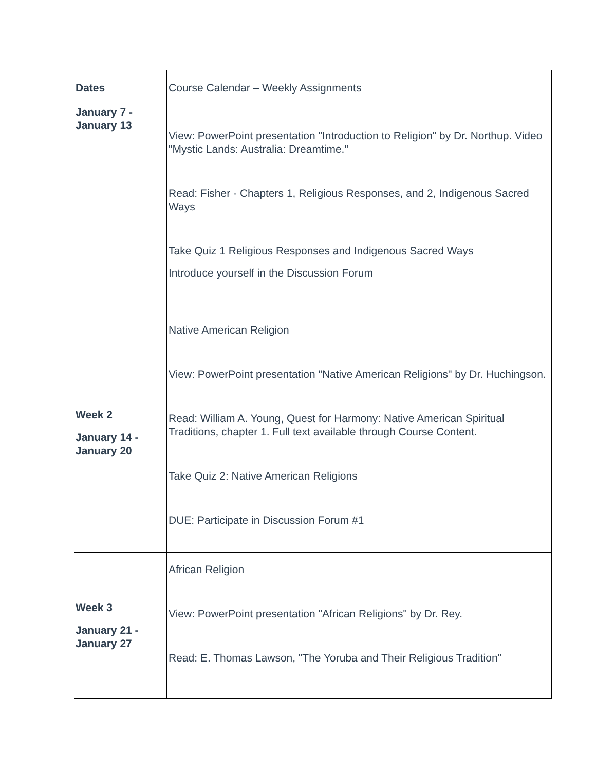| Dates | Course Calendar – Weekly Assignments |
| January 7 - January 13 | View: PowerPoint presentation "Introduction to Religion" by Dr. Northup. Video "Mystic Lands: Australia: Dreamtime." Read: Fisher - Chapters 1, Religious Responses, and 2, Indigenous Sacred Ways Take Quiz 1 Religious Responses and Indigenous Sacred Ways Introduce yourself in the Discussion Forum |
| Week 2 January 14 - January 20 | Native American Religion View: PowerPoint presentation "Native American Religions" by Dr. Huchingson. Read: William A. Young, Quest for Harmony: Native American Spiritual Traditions, chapter 1. Full text available through Course Content. Take Quiz 2: Native American Religions DUE: Participate in Discussion Forum #1 |
| Week 3 January 21 - January 27 | African Religion View: PowerPoint presentation "African Religions" by Dr. Rey. Read: E. Thomas Lawson, "The Yoruba and Their Religious Tradition" |